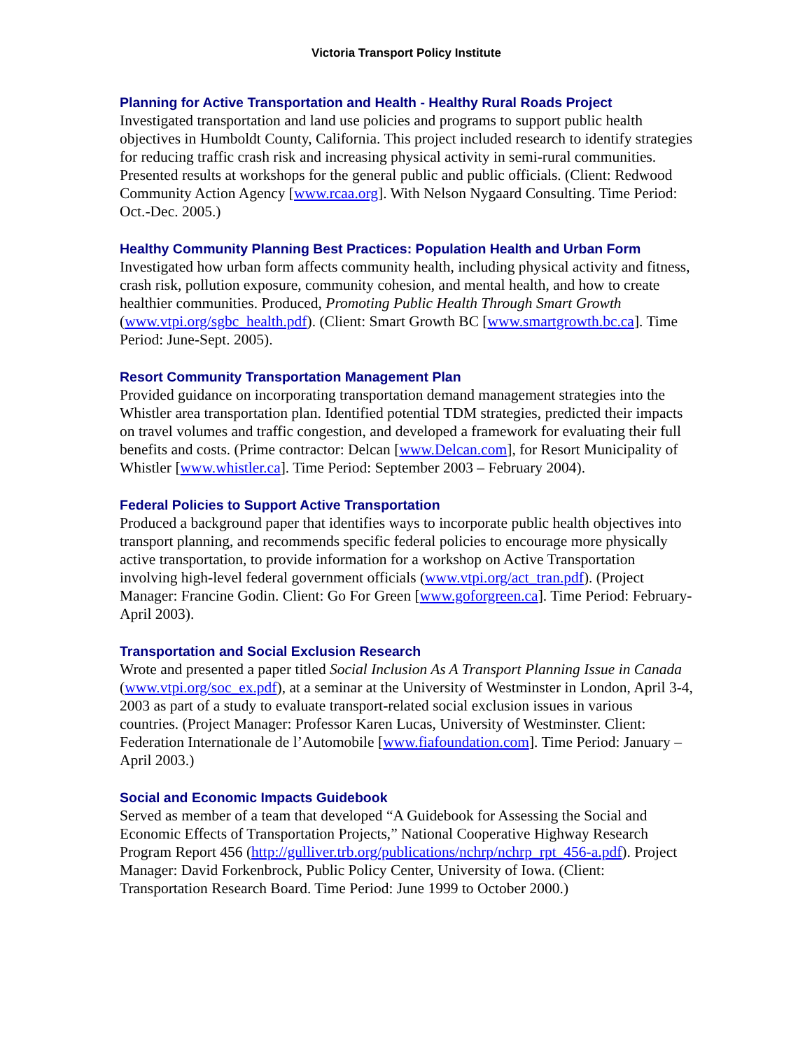Victoria Transport Policy Institute
Planning for Active Transportation and Health - Healthy Rural Roads Project
Investigated transportation and land use policies and programs to support public health objectives in Humboldt County, California. This project included research to identify strategies for reducing traffic crash risk and increasing physical activity in semi-rural communities. Presented results at workshops for the general public and public officials. (Client: Redwood Community Action Agency [www.rcaa.org]. With Nelson Nygaard Consulting. Time Period: Oct.-Dec. 2005.)
Healthy Community Planning Best Practices: Population Health and Urban Form
Investigated how urban form affects community health, including physical activity and fitness, crash risk, pollution exposure, community cohesion, and mental health, and how to create healthier communities. Produced, Promoting Public Health Through Smart Growth (www.vtpi.org/sgbc_health.pdf). (Client: Smart Growth BC [www.smartgrowth.bc.ca]. Time Period: June-Sept. 2005).
Resort Community Transportation Management Plan
Provided guidance on incorporating transportation demand management strategies into the Whistler area transportation plan. Identified potential TDM strategies, predicted their impacts on travel volumes and traffic congestion, and developed a framework for evaluating their full benefits and costs. (Prime contractor: Delcan [www.Delcan.com], for Resort Municipality of Whistler [www.whistler.ca]. Time Period: September 2003 – February 2004).
Federal Policies to Support Active Transportation
Produced a background paper that identifies ways to incorporate public health objectives into transport planning, and recommends specific federal policies to encourage more physically active transportation, to provide information for a workshop on Active Transportation involving high-level federal government officials (www.vtpi.org/act_tran.pdf). (Project Manager: Francine Godin. Client: Go For Green [www.goforgreen.ca]. Time Period: February-April 2003).
Transportation and Social Exclusion Research
Wrote and presented a paper titled Social Inclusion As A Transport Planning Issue in Canada (www.vtpi.org/soc_ex.pdf), at a seminar at the University of Westminster in London, April 3-4, 2003 as part of a study to evaluate transport-related social exclusion issues in various countries. (Project Manager: Professor Karen Lucas, University of Westminster. Client: Federation Internationale de l’Automobile [www.fiafoundation.com]. Time Period: January – April 2003.)
Social and Economic Impacts Guidebook
Served as member of a team that developed “A Guidebook for Assessing the Social and Economic Effects of Transportation Projects,” National Cooperative Highway Research Program Report 456 (http://gulliver.trb.org/publications/nchrp/nchrp_rpt_456-a.pdf). Project Manager: David Forkenbrock, Public Policy Center, University of Iowa. (Client: Transportation Research Board. Time Period: June 1999 to October 2000.)